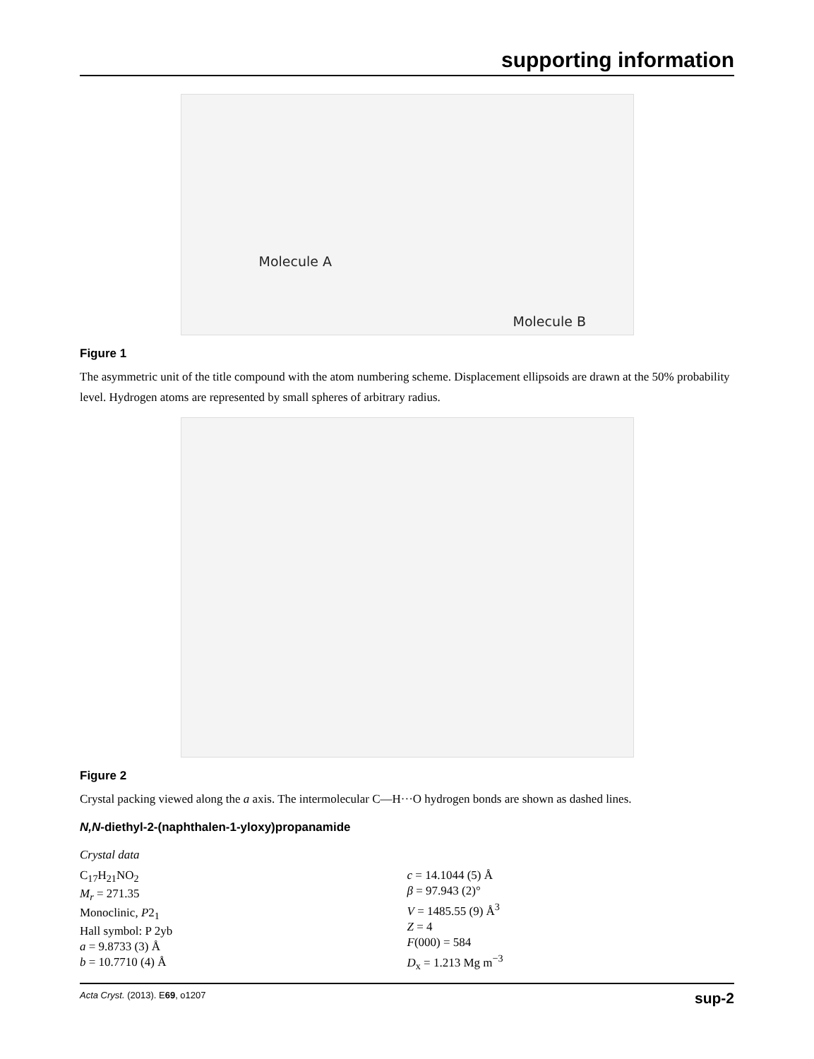supporting information
Molecule A
Molecule B
Figure 1
The asymmetric unit of the title compound with the atom numbering scheme. Displacement ellipsoids are drawn at the 50% probability level. Hydrogen atoms are represented by small spheres of arbitrary radius.
Figure 2
Crystal packing viewed along the a axis. The intermolecular C—H···O hydrogen bonds are shown as dashed lines.
N,N-diethyl-2-(naphthalen-1-yloxy)propanamide
Crystal data
C<sub>17</sub>H<sub>21</sub>NO<sub>2</sub>
M<sub>r</sub> = 271.35
Monoclinic, P2<sub>1</sub>
Hall symbol: P 2yb
a = 9.8733 (3) Å
b = 10.7710 (4) Å
c = 14.1044 (5) Å
β = 97.943 (2)°
V = 1485.55 (9) Å<sup>3</sup>
Z = 4
F(000) = 584
D<sub>x</sub> = 1.213 Mg m<sup>−3</sup>
Acta Cryst. (2013). E69, o1207 sup-2